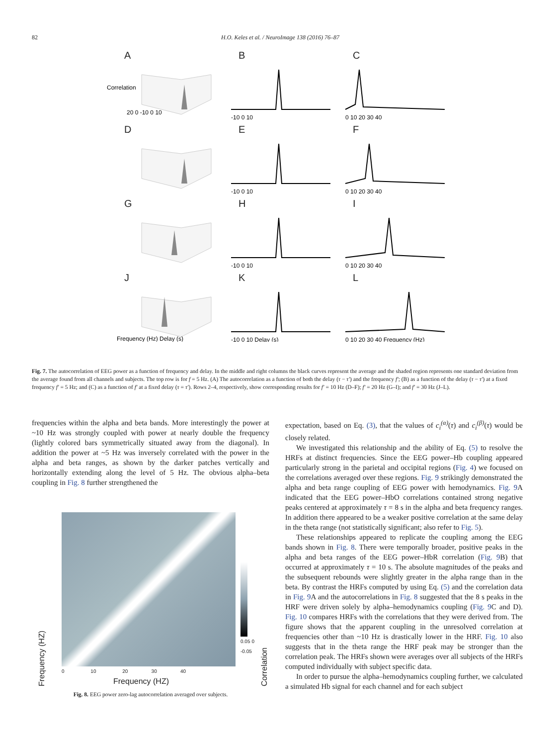82 H.O. Keles et al. / NeuroImage 138 (2016) 76–87
A
Correlation
20 0 -10 0 10
B
-10 0 10
C
0 10 20 30 40
D
E
-10 0 10
F
0 10 20 30 40
G
H
-10 0 10
I
0 10 20 30 40
J
Frequency (Hz) Delay (s)
K
-10 0 10 Delay (s)
L
0 10 20 30 40 Frequency (Hz)
Fig. 7. The autocorrelation of EEG power as a function of frequency and delay. In the middle and right columns the black curves represent the average and the shaded region represents one standard deviation from the average found from all channels and subjects. The top row is for f = 5 Hz. (A) The autocorrelation as a function of both the delay (τ − τ′) and the frequency f′; (B) as a function of the delay (τ − τ′) at a fixed frequency f′ = 5 Hz; and (C) as a function of f′ at a fixed delay (τ = τ′). Rows 2–4, respectively, show corresponding results for f′ = 10 Hz (D–F); f′ = 20 Hz (G–I); and f′ = 30 Hz (J–L).
frequencies within the alpha and beta bands. More interestingly the power at ~10 Hz was strongly coupled with power at nearly double the frequency (lightly colored bars symmetrically situated away from the diagonal). In addition the power at ~5 Hz was inversely correlated with the power in the alpha and beta ranges, as shown by the darker patches vertically and horizontally extending along the level of 5 Hz. The obvious alpha–beta coupling in Fig. 8 further strengthened the
Frequency (HZ)
0 10 20 30 40
Frequency (HZ)
0.05 0 -0.05
Correlation
Fig. 8. EEG power zero-lag autocorrelation averaged over subjects.
expectation, based on Eq. (3), that the values of c<sub>i</sub><sup>(α)</sup>(τ) and c<sub>i</sub><sup>(β)</sup>(τ) would be closely related.
We investigated this relationship and the ability of Eq. (5) to resolve the HRFs at distinct frequencies. Since the EEG power–Hb coupling appeared particularly strong in the parietal and occipital regions (Fig. 4) we focused on the correlations averaged over these regions. Fig. 9 strikingly demonstrated the alpha and beta range coupling of EEG power with hemodynamics. Fig. 9 A indicated that the EEG power–HbO correlations contained strong negative peaks centered at approximately τ = 8 s in the alpha and beta frequency ranges. In addition there appeared to be a weaker positive correlation at the same delay in the theta range (not statistically significant; also refer to Fig. 5).
These relationships appeared to replicate the coupling among the EEG bands shown in Fig. 8. There were temporally broader, positive peaks in the alpha and beta ranges of the EEG power–HbR correlation (Fig. 9 B) that occurred at approximately τ = 10 s. The absolute magnitudes of the peaks and the subsequent rebounds were slightly greater in the alpha range than in the beta. By contrast the HRFs computed by using Eq. (5) and the correlation data in Fig. 9 A and the autocorrelations in Fig. 8 suggested that the 8 s peaks in the HRF were driven solely by alpha–hemodynamics coupling (Fig. 9 C and D). Fig. 10 compares HRFs with the correlations that they were derived from. The figure shows that the apparent coupling in the unresolved correlation at frequencies other than ~10 Hz is drastically lower in the HRF. Fig. 10 also suggests that in the theta range the HRF peak may be stronger than the correlation peak. The HRFs shown were averages over all subjects of the HRFs computed individually with subject specific data.
In order to pursue the alpha–hemodynamics coupling further, we calculated a simulated Hb signal for each channel and for each subject